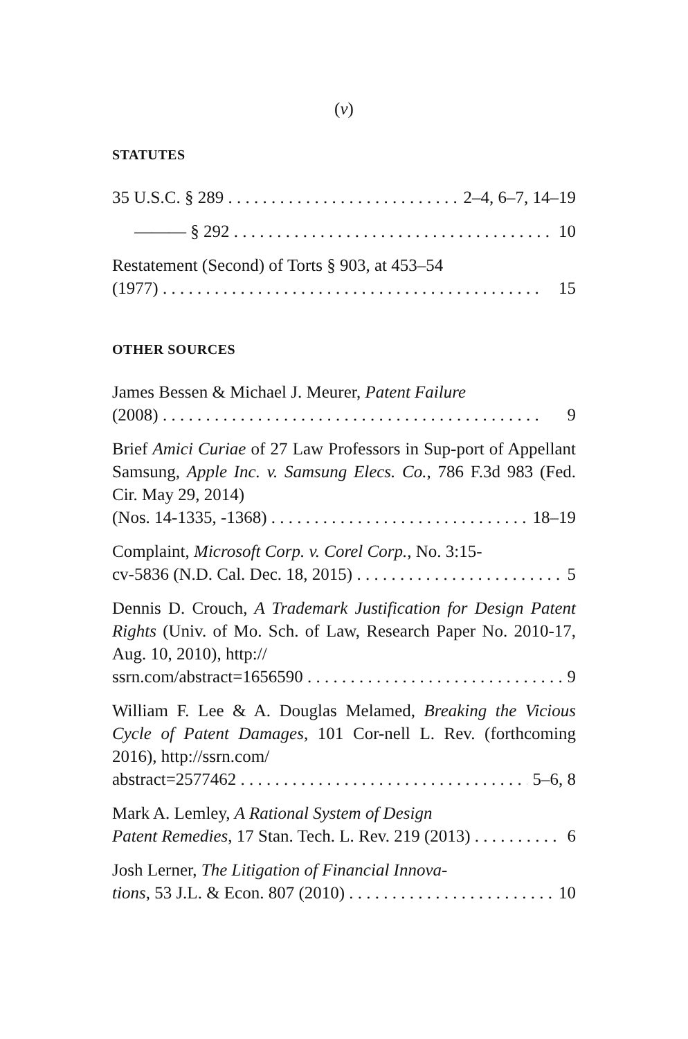(v)
STATUTES
35 U.S.C. § 289 2–4, 6–7, 14–19
——— § 292 10
Restatement (Second) of Torts § 903, at 453–54
(1977) 15
OTHER SOURCES
James Bessen & Michael J. Meurer, Patent Failure
(2008) 9
Brief Amici Curiae of 27 Law Professors in Sup-port of Appellant Samsung, Apple Inc. v. Samsung Elecs. Co., 786 F.3d 983 (Fed. Cir. May 29, 2014)
(Nos. 14-1335, -1368) 18–19
Complaint, Microsoft Corp. v. Corel Corp., No. 3:15-
cv-5836 (N.D. Cal. Dec. 18, 2015) 5
Dennis D. Crouch, A Trademark Justification for Design Patent Rights (Univ. of Mo. Sch. of Law, Research Paper No. 2010-17, Aug. 10, 2010), http://
ssrn.com/abstract=1656590 9
William F. Lee & A. Douglas Melamed, Breaking the Vicious Cycle of Patent Damages, 101 Cor-nell L. Rev. (forthcoming 2016), http://ssrn.com/
abstract=2577462 5–6, 8
Mark A. Lemley, A Rational System of Design
Patent Remedies, 17 Stan. Tech. L. Rev. 219 (2013) 6
Josh Lerner, The Litigation of Financial Innova-
tions, 53 J.L. & Econ. 807 (2010) 10